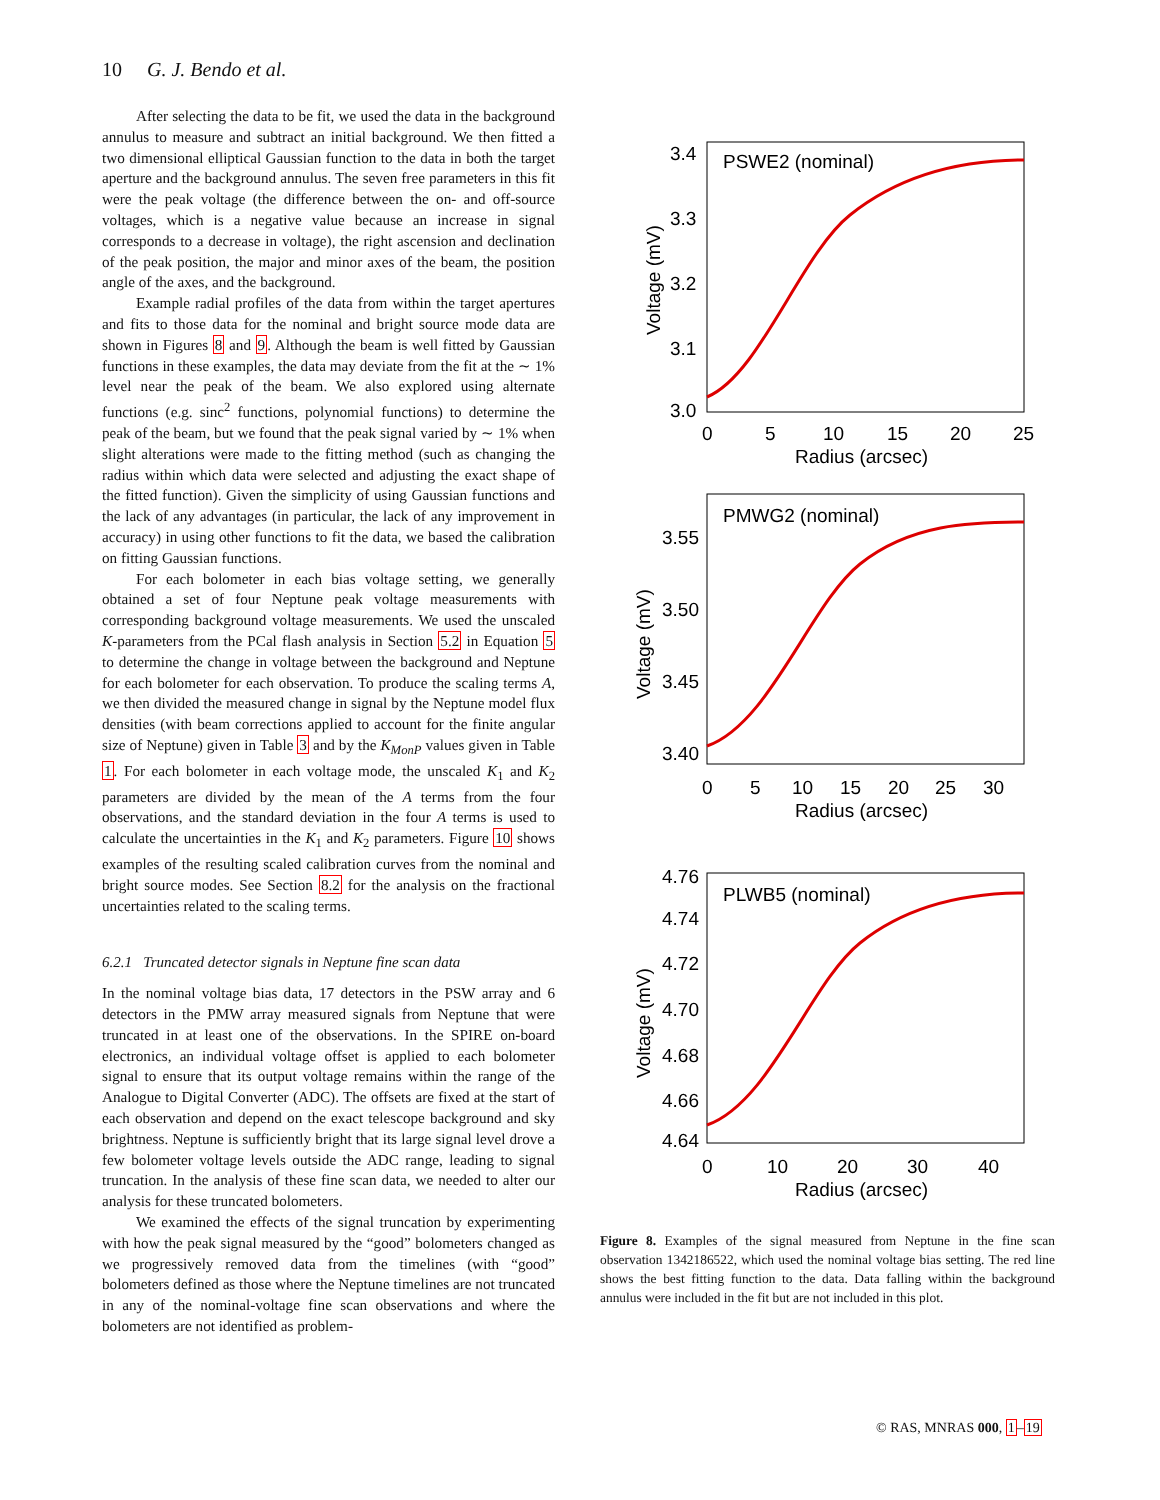10 G. J. Bendo et al.
After selecting the data to be fit, we used the data in the background annulus to measure and subtract an initial background. We then fitted a two dimensional elliptical Gaussian function to the data in both the target aperture and the background annulus. The seven free parameters in this fit were the peak voltage (the difference between the on- and off-source voltages, which is a negative value because an increase in signal corresponds to a decrease in voltage), the right ascension and declination of the peak position, the major and minor axes of the beam, the position angle of the axes, and the background.
Example radial profiles of the data from within the target apertures and fits to those data for the nominal and bright source mode data are shown in Figures 8 and 9. Although the beam is well fitted by Gaussian functions in these examples, the data may deviate from the fit at the ∼ 1% level near the peak of the beam. We also explored using alternate functions (e.g. sinc<sup>2</sup> functions, polynomial functions) to determine the peak of the beam, but we found that the peak signal varied by ∼ 1% when slight alterations were made to the fitting method (such as changing the radius within which data were selected and adjusting the exact shape of the fitted function). Given the simplicity of using Gaussian functions and the lack of any advantages (in particular, the lack of any improvement in accuracy) in using other functions to fit the data, we based the calibration on fitting Gaussian functions.
For each bolometer in each bias voltage setting, we generally obtained a set of four Neptune peak voltage measurements with corresponding background voltage measurements. We used the unscaled K-parameters from the PCal flash analysis in Section 5.2 in Equation 5 to determine the change in voltage between the background and Neptune for each bolometer for each observation. To produce the scaling terms A, we then divided the measured change in signal by the Neptune model flux densities (with beam corrections applied to account for the finite angular size of Neptune) given in Table 3 and by the K<sub>MonP</sub> values given in Table 1. For each bolometer in each voltage mode, the unscaled K<sub>1</sub> and K<sub>2</sub> parameters are divided by the mean of the A terms from the four observations, and the standard deviation in the four A terms is used to calculate the uncertainties in the K<sub>1</sub> and K<sub>2</sub> parameters. Figure 10 shows examples of the resulting scaled calibration curves from the nominal and bright source modes. See Section 8.2 for the analysis on the fractional uncertainties related to the scaling terms.
6.2.1 Truncated detector signals in Neptune fine scan data
In the nominal voltage bias data, 17 detectors in the PSW array and 6 detectors in the PMW array measured signals from Neptune that were truncated in at least one of the observations. In the SPIRE on-board electronics, an individual voltage offset is applied to each bolometer signal to ensure that its output voltage remains within the range of the Analogue to Digital Converter (ADC). The offsets are fixed at the start of each observation and depend on the exact telescope background and sky brightness. Neptune is sufficiently bright that its large signal level drove a few bolometer voltage levels outside the ADC range, leading to signal truncation. In the analysis of these fine scan data, we needed to alter our analysis for these truncated bolometers.
We examined the effects of the signal truncation by experimenting with how the peak signal measured by the “good” bolometers changed as we progressively removed data from the timelines (with “good” bolometers defined as those where the Neptune timelines are not truncated in any of the nominal-voltage fine scan observations and where the bolometers are not identified as problem-
PSWE2 (nominal)
3.4
3.3
3.2
3.1
3.0
0
5
10
15
20
25
Radius (arcsec)
Voltage (mV)
PMWG2 (nominal)
3.55
3.50
3.45
3.40
0
5
10
15
20
25
30
Radius (arcsec)
Voltage (mV)
PLWB5 (nominal)
4.76
4.74
4.72
4.70
4.68
4.66
4.64
0
10
20
30
40
Radius (arcsec)
Voltage (mV)
Figure 8. Examples of the signal measured from Neptune in the fine scan observation 1342186522, which used the nominal voltage bias setting. The red line shows the best fitting function to the data. Data falling within the background annulus were included in the fit but are not included in this plot.
© RAS, MNRAS 000, 1–19